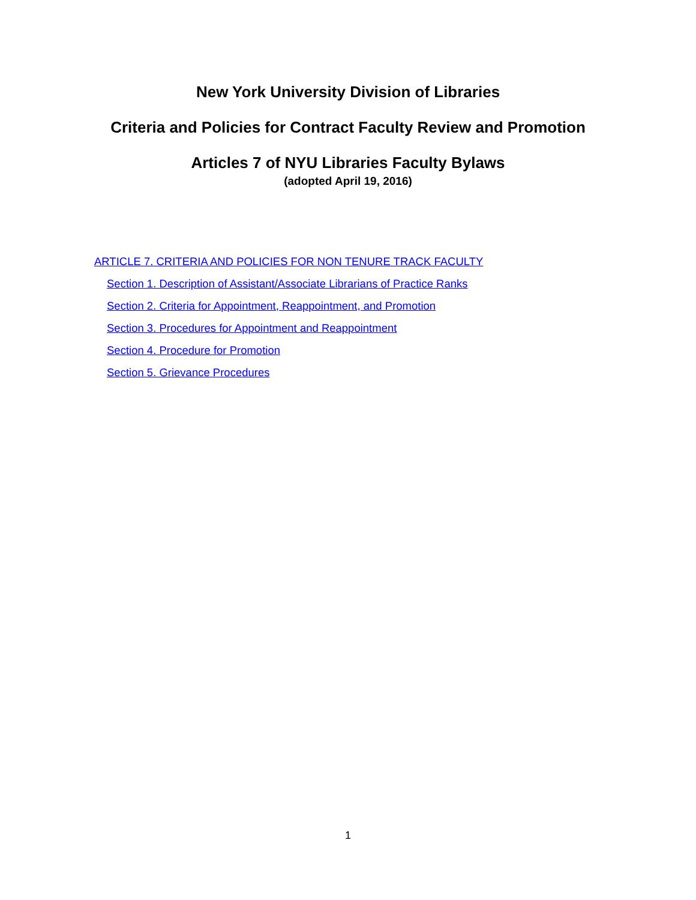New York University Division of Libraries
Criteria and Policies for Contract Faculty Review and Promotion
Articles 7 of NYU Libraries Faculty Bylaws
(adopted April 19, 2016)
ARTICLE 7. CRITERIA AND POLICIES FOR NON TENURE TRACK FACULTY
Section 1. Description of Assistant/Associate Librarians of Practice Ranks
Section 2. Criteria for Appointment, Reappointment, and Promotion
Section 3. Procedures for Appointment and Reappointment
Section 4. Procedure for Promotion
Section 5. Grievance Procedures
1